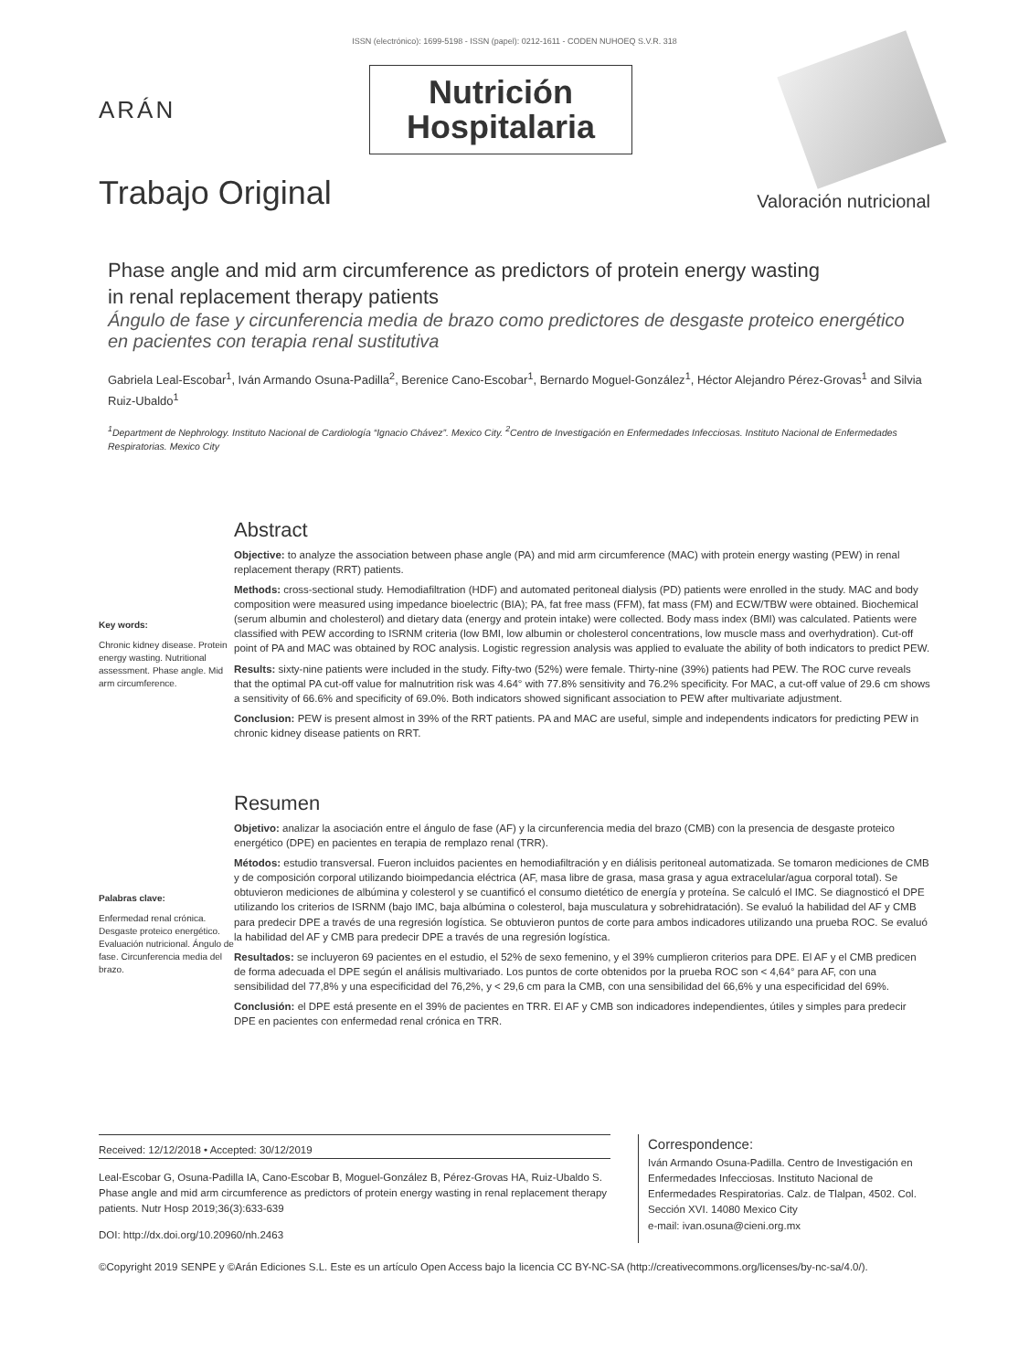ISSN (electrónico): 1699-5198 - ISSN (papel): 0212-1611 - CODEN NUHOEQ S.V.R. 318
ARÁN
Nutrición
Hospitalaria
Trabajo Original
Valoración nutricional
Phase angle and mid arm circumference as predictors of protein energy wasting
in renal replacement therapy patients
Ángulo de fase y circunferencia media de brazo como predictores de desgaste proteico energético
en pacientes con terapia renal sustitutiva
Gabriela Leal-Escobar<sup>1</sup>, Iván Armando Osuna-Padilla<sup>2</sup>, Berenice Cano-Escobar<sup>1</sup>, Bernardo Moguel-González<sup>1</sup>, Héctor Alejandro Pérez-Grovas<sup>1</sup> and Silvia Ruiz-Ubaldo<sup>1</sup>
<sup>1</sup> Department de Nephrology. Instituto Nacional de Cardiología “Ignacio Chávez”. Mexico City. <sup>2</sup>Centro de Investigación en Enfermedades Infecciosas. Instituto Nacional de Enfermedades Respiratorias. Mexico City
Key words:
Chronic kidney disease. Protein energy wasting. Nutritional assessment. Phase angle. Mid arm circumference.
Abstract
Objective: to analyze the association between phase angle (PA) and mid arm circumference (MAC) with protein energy wasting (PEW) in renal replacement therapy (RRT) patients.
Methods: cross-sectional study. Hemodiafiltration (HDF) and automated peritoneal dialysis (PD) patients were enrolled in the study. MAC and body composition were measured using impedance bioelectric (BIA); PA, fat free mass (FFM), fat mass (FM) and ECW/TBW were obtained. Biochemical (serum albumin and cholesterol) and dietary data (energy and protein intake) were collected. Body mass index (BMI) was calculated. Patients were classified with PEW according to ISRNM criteria (low BMI, low albumin or cholesterol concentrations, low muscle mass and overhydration). Cut-off point of PA and MAC was obtained by ROC analysis. Logistic regression analysis was applied to evaluate the ability of both indicators to predict PEW.
Results: sixty-nine patients were included in the study. Fifty-two (52%) were female. Thirty-nine (39%) patients had PEW. The ROC curve reveals that the optimal PA cut-off value for malnutrition risk was 4.64° with 77.8% sensitivity and 76.2% specificity. For MAC, a cut-off value of 29.6 cm shows a sensitivity of 66.6% and specificity of 69.0%. Both indicators showed significant association to PEW after multivariate adjustment.
Conclusion: PEW is present almost in 39% of the RRT patients. PA and MAC are useful, simple and independents indicators for predicting PEW in chronic kidney disease patients on RRT.
Palabras clave:
Enfermedad renal crónica. Desgaste proteico energético. Evaluación nutricional. Ángulo de fase. Circunferencia media del brazo.
Resumen
Objetivo: analizar la asociación entre el ángulo de fase (AF) y la circunferencia media del brazo (CMB) con la presencia de desgaste proteico energético (DPE) en pacientes en terapia de remplazo renal (TRR).
Métodos: estudio transversal. Fueron incluidos pacientes en hemodiafiltración y en diálisis peritoneal automatizada. Se tomaron mediciones de CMB y de composición corporal utilizando bioimpedancia eléctrica (AF, masa libre de grasa, masa grasa y agua extracelular/agua corporal total). Se obtuvieron mediciones de albúmina y colesterol y se cuantificó el consumo dietético de energía y proteína. Se calculó el IMC. Se diagnosticó el DPE utilizando los criterios de ISRNM (bajo IMC, baja albúmina o colesterol, baja musculatura y sobrehidratación). Se evaluó la habilidad del AF y CMB para predecir DPE a través de una regresión logística. Se obtuvieron puntos de corte para ambos indicadores utilizando una prueba ROC. Se evaluó la habilidad del AF y CMB para predecir DPE a través de una regresión logística.
Resultados: se incluyeron 69 pacientes en el estudio, el 52% de sexo femenino, y el 39% cumplieron criterios para DPE. El AF y el CMB predicen de forma adecuada el DPE según el análisis multivariado. Los puntos de corte obtenidos por la prueba ROC son < 4,64° para AF, con una sensibilidad del 77,8% y una especificidad del 76,2%, y < 29,6 cm para la CMB, con una sensibilidad del 66,6% y una especificidad del 69%.
Conclusión: el DPE está presente en el 39% de pacientes en TRR. El AF y CMB son indicadores independientes, útiles y simples para predecir DPE en pacientes con enfermedad renal crónica en TRR.
Received: 12/12/2018 • Accepted: 30/12/2019
Leal-Escobar G, Osuna-Padilla IA, Cano-Escobar B, Moguel-González B, Pérez-Grovas HA, Ruiz-Ubaldo S. Phase angle and mid arm circumference as predictors of protein energy wasting in renal replacement therapy patients. Nutr Hosp 2019;36(3):633-639
DOI: http://dx.doi.org/10.20960/nh.2463
Correspondence:
Iván Armando Osuna-Padilla. Centro de Investigación en Enfermedades Infecciosas. Instituto Nacional de Enfermedades Respiratorias. Calz. de Tlalpan, 4502. Col. Sección XVI. 14080 Mexico City
e-mail: ivan.osuna@cieni.org.mx
©Copyright 2019 SENPE y ©Arán Ediciones S.L. Este es un artículo Open Access bajo la licencia CC BY-NC-SA (http://creativecommons.org/licenses/by-nc-sa/4.0/).